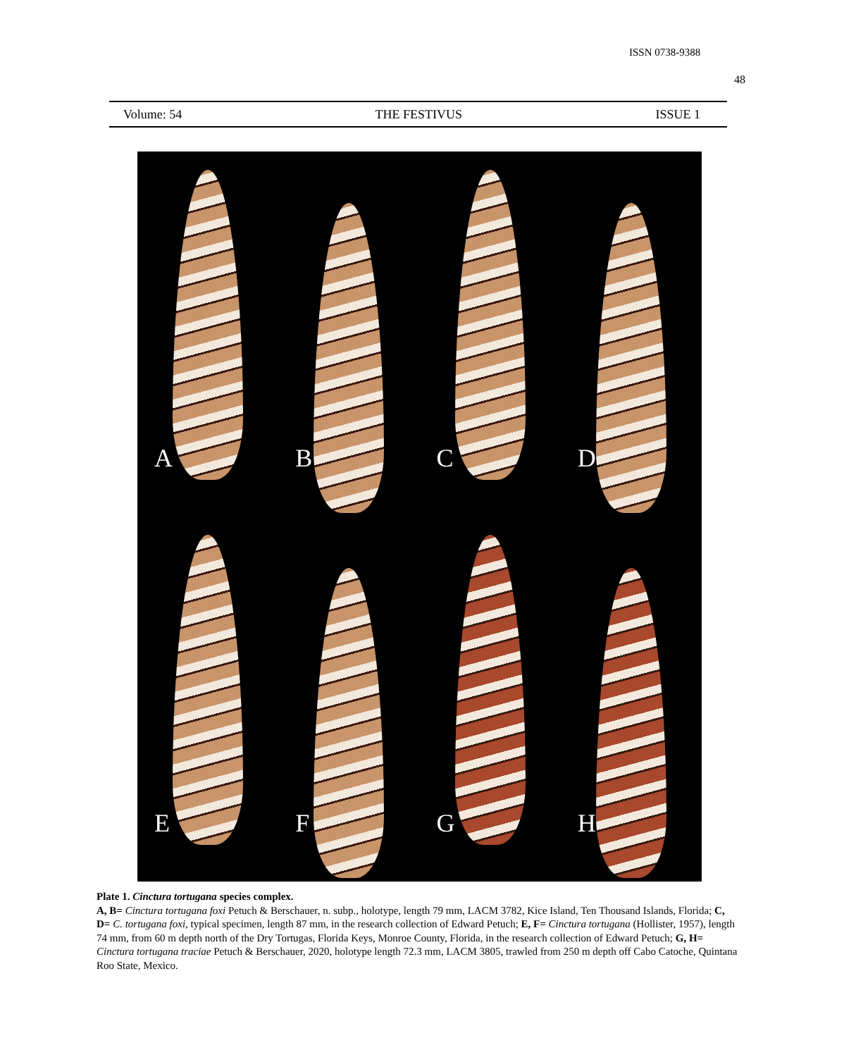ISSN 0738-9388
48
Volume: 54 THE FESTIVUS ISSUE 1
A
B
C
D
E
F
G
H
Plate 1. Cinctura tortugana species complex.
A, B= Cinctura tortugana foxi Petuch & Berschauer, n. subp., holotype, length 79 mm, LACM 3782, Kice Island, Ten Thousand Islands, Florida; C, D= C. tortugana foxi, typical specimen, length 87 mm, in the research collection of Edward Petuch; E, F= Cinctura tortugana (Hollister, 1957), length 74 mm, from 60 m depth north of the Dry Tortugas, Florida Keys, Monroe County, Florida, in the research collection of Edward Petuch; G, H= Cinctura tortugana traciae Petuch & Berschauer, 2020, holotype length 72.3 mm, LACM 3805, trawled from 250 m depth off Cabo Catoche, Quintana Roo State, Mexico.